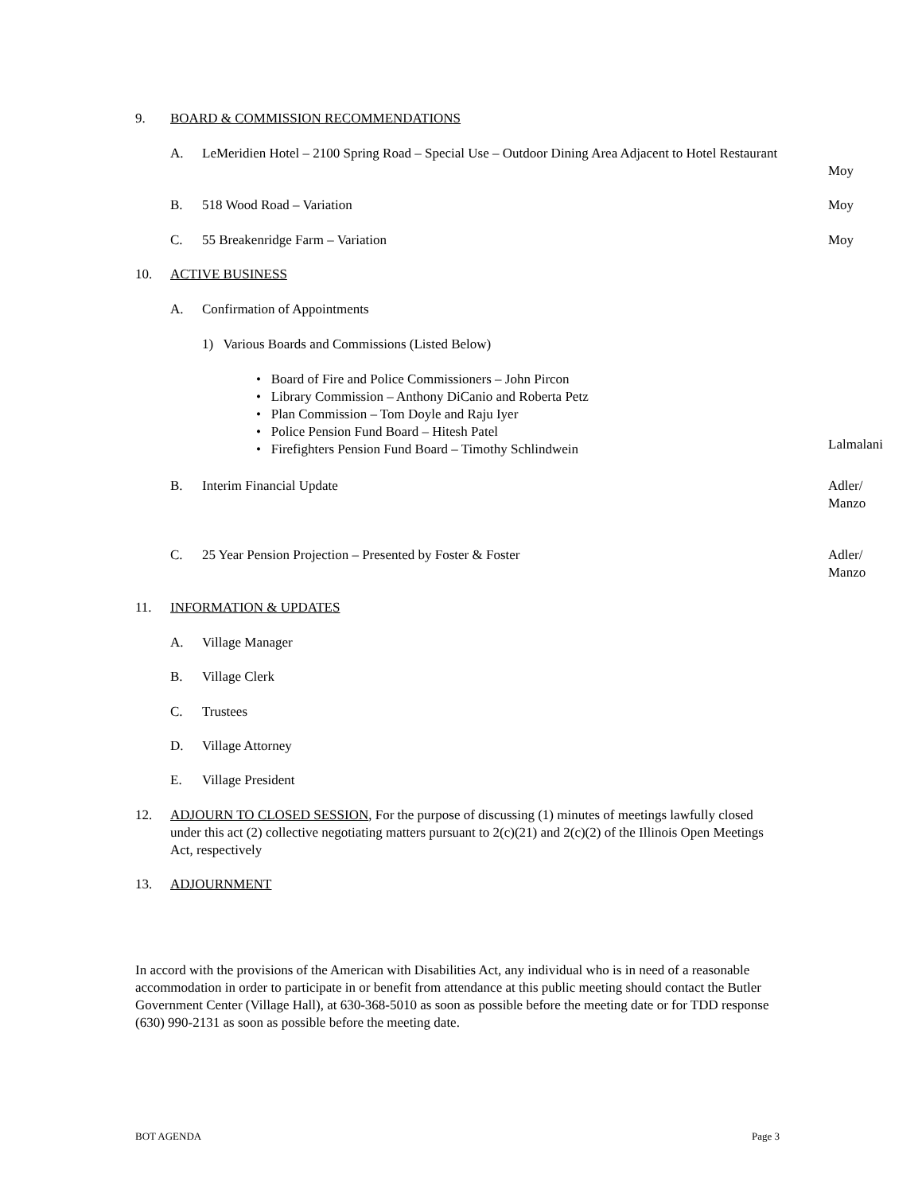9. BOARD & COMMISSION RECOMMENDATIONS
A. LeMeridien Hotel – 2100 Spring Road – Special Use – Outdoor Dining Area Adjacent to Hotel Restaurant
Moy
B. 518 Wood Road – Variation Moy
C. 55 Breakenridge Farm – Variation Moy
10. ACTIVE BUSINESS
A. Confirmation of Appointments
1) Various Boards and Commissions (Listed Below)
• Board of Fire and Police Commissioners – John Pircon
• Library Commission – Anthony DiCanio and Roberta Petz
• Plan Commission – Tom Doyle and Raju Iyer
• Police Pension Fund Board – Hitesh Patel
• Firefighters Pension Fund Board – Timothy Schlindwein
Lalmalani
B. Interim Financial Update Adler/
Manzo
C. 25 Year Pension Projection – Presented by Foster & Foster Adler/
Manzo
11. INFORMATION & UPDATES
A. Village Manager
B. Village Clerk
C. Trustees
D. Village Attorney
E. Village President
12. ADJOURN TO CLOSED SESSION, For the purpose of discussing (1) minutes of meetings lawfully closed under this act (2) collective negotiating matters pursuant to 2(c)(21) and 2(c)(2) of the Illinois Open Meetings Act, respectively
13. ADJOURNMENT
In accord with the provisions of the American with Disabilities Act, any individual who is in need of a reasonable accommodation in order to participate in or benefit from attendance at this public meeting should contact the Butler Government Center (Village Hall), at 630-368-5010 as soon as possible before the meeting date or for TDD response (630) 990-2131 as soon as possible before the meeting date.
BOT AGENDA Page 3